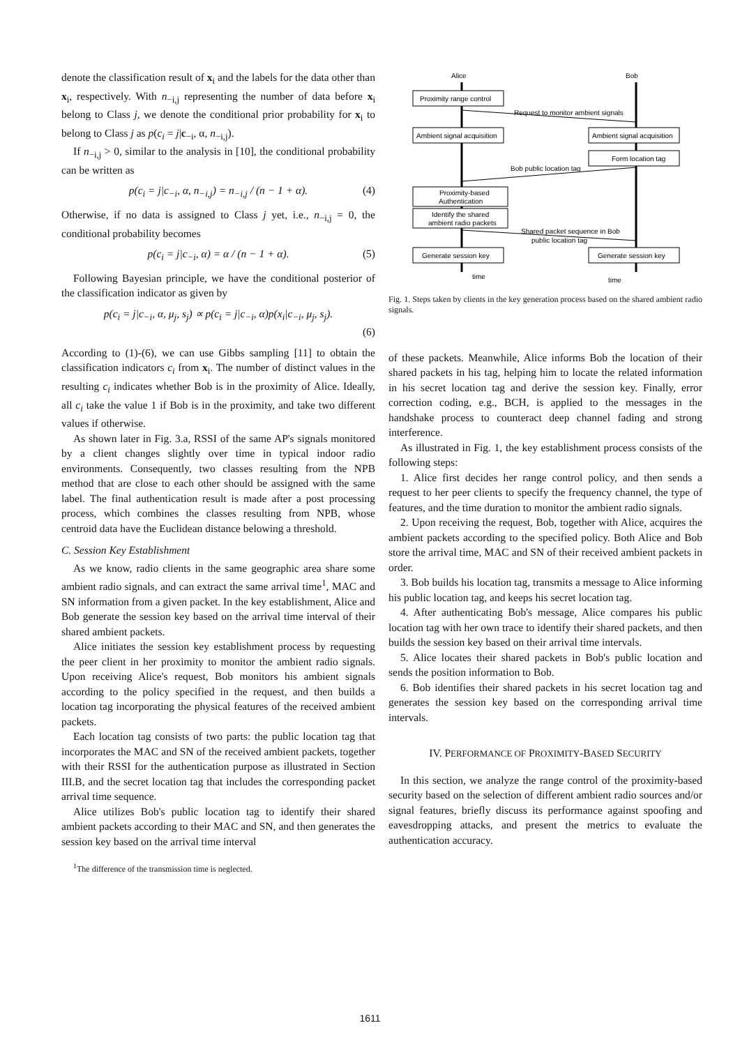denote the classification result of x<sub>i</sub> and the labels for the data other than x<sub>i</sub>, respectively. With n<sub>−i,j</sub> representing the number of data before x<sub>i</sub> belong to Class j, we denote the conditional prior probability for x<sub>i</sub> to belong to Class j as p(c<sub>i</sub> = j|c<sub>−i</sub>, α, n<sub>−i,j</sub>).
If n<sub>−i,j</sub> > 0, similar to the analysis in [10], the conditional probability can be written as
p(c<sub>i</sub> = j|c<sub>−i</sub>, α, n<sub>−i,j</sub>) = n<sub>−i,j</sub> / (n − 1 + α). (4)
Otherwise, if no data is assigned to Class j yet, i.e., n<sub>−i,j</sub> = 0, the conditional probability becomes
p(c<sub>i</sub> = j|c<sub>−i</sub>, α) = α / (n − 1 + α). (5)
Following Bayesian principle, we have the conditional posterior of the classification indicator as given by
p(c<sub>i</sub> = j|c<sub>−i</sub>, α, μ<sub>j</sub>, s<sub>j</sub>) ∝ p(c<sub>i</sub> = j|c<sub>−i</sub>, α)p(x<sub>i</sub>|c<sub>−i</sub>, μ<sub>j</sub>, s<sub>j</sub>).
(6)
According to (1)-(6), we can use Gibbs sampling [11] to obtain the classification indicators c<sub>i</sub> from x<sub>i</sub>. The number of distinct values in the resulting c<sub>i</sub> indicates whether Bob is in the proximity of Alice. Ideally, all c<sub>i</sub> take the value 1 if Bob is in the proximity, and take two different values if otherwise.
As shown later in Fig. 3.a, RSSI of the same AP's signals monitored by a client changes slightly over time in typical indoor radio environments. Consequently, two classes resulting from the NPB method that are close to each other should be assigned with the same label. The final authentication result is made after a post processing process, which combines the classes resulting from NPB, whose centroid data have the Euclidean distance belowing a threshold.
C. Session Key Establishment
As we know, radio clients in the same geographic area share some ambient radio signals, and can extract the same arrival time<sup>1</sup>, MAC and SN information from a given packet. In the key establishment, Alice and Bob generate the session key based on the arrival time interval of their shared ambient packets.
Alice initiates the session key establishment process by requesting the peer client in her proximity to monitor the ambient radio signals. Upon receiving Alice's request, Bob monitors his ambient signals according to the policy specified in the request, and then builds a location tag incorporating the physical features of the received ambient packets.
Each location tag consists of two parts: the public location tag that incorporates the MAC and SN of the received ambient packets, together with their RSSI for the authentication purpose as illustrated in Section III.B, and the secret location tag that includes the corresponding packet arrival time sequence.
Alice utilizes Bob's public location tag to identify their shared ambient packets according to their MAC and SN, and then generates the session key based on the arrival time interval
<sup>1</sup> The difference of the transmission time is neglected.
Alice
Bob
Proximity range control
Ambient signal acquisition
Ambient signal acquisition
Form location tag
Proximity-based
Authentication
Identify the shared
ambient radio packets
Generate session key
Generate session key
Request to monitor ambient signals
Bob public location tag
Shared packet sequence in Bob
public location tag
time
time
Fig. 1. Steps taken by clients in the key generation process based on the shared ambient radio signals.
of these packets. Meanwhile, Alice informs Bob the location of their shared packets in his tag, helping him to locate the related information in his secret location tag and derive the session key. Finally, error correction coding, e.g., BCH, is applied to the messages in the handshake process to counteract deep channel fading and strong interference.
As illustrated in Fig. 1, the key establishment process consists of the following steps:
1. Alice first decides her range control policy, and then sends a request to her peer clients to specify the frequency channel, the type of features, and the time duration to monitor the ambient radio signals.
2. Upon receiving the request, Bob, together with Alice, acquires the ambient packets according to the specified policy. Both Alice and Bob store the arrival time, MAC and SN of their received ambient packets in order.
3. Bob builds his location tag, transmits a message to Alice informing his public location tag, and keeps his secret location tag.
4. After authenticating Bob's message, Alice compares his public location tag with her own trace to identify their shared packets, and then builds the session key based on their arrival time intervals.
5. Alice locates their shared packets in Bob's public location and sends the position information to Bob.
6. Bob identifies their shared packets in his secret location tag and generates the session key based on the corresponding arrival time intervals.
IV. PERFORMANCE OF PROXIMITY-BASED SECURITY
In this section, we analyze the range control of the proximity-based security based on the selection of different ambient radio sources and/or signal features, briefly discuss its performance against spoofing and eavesdropping attacks, and present the metrics to evaluate the authentication accuracy.
1611